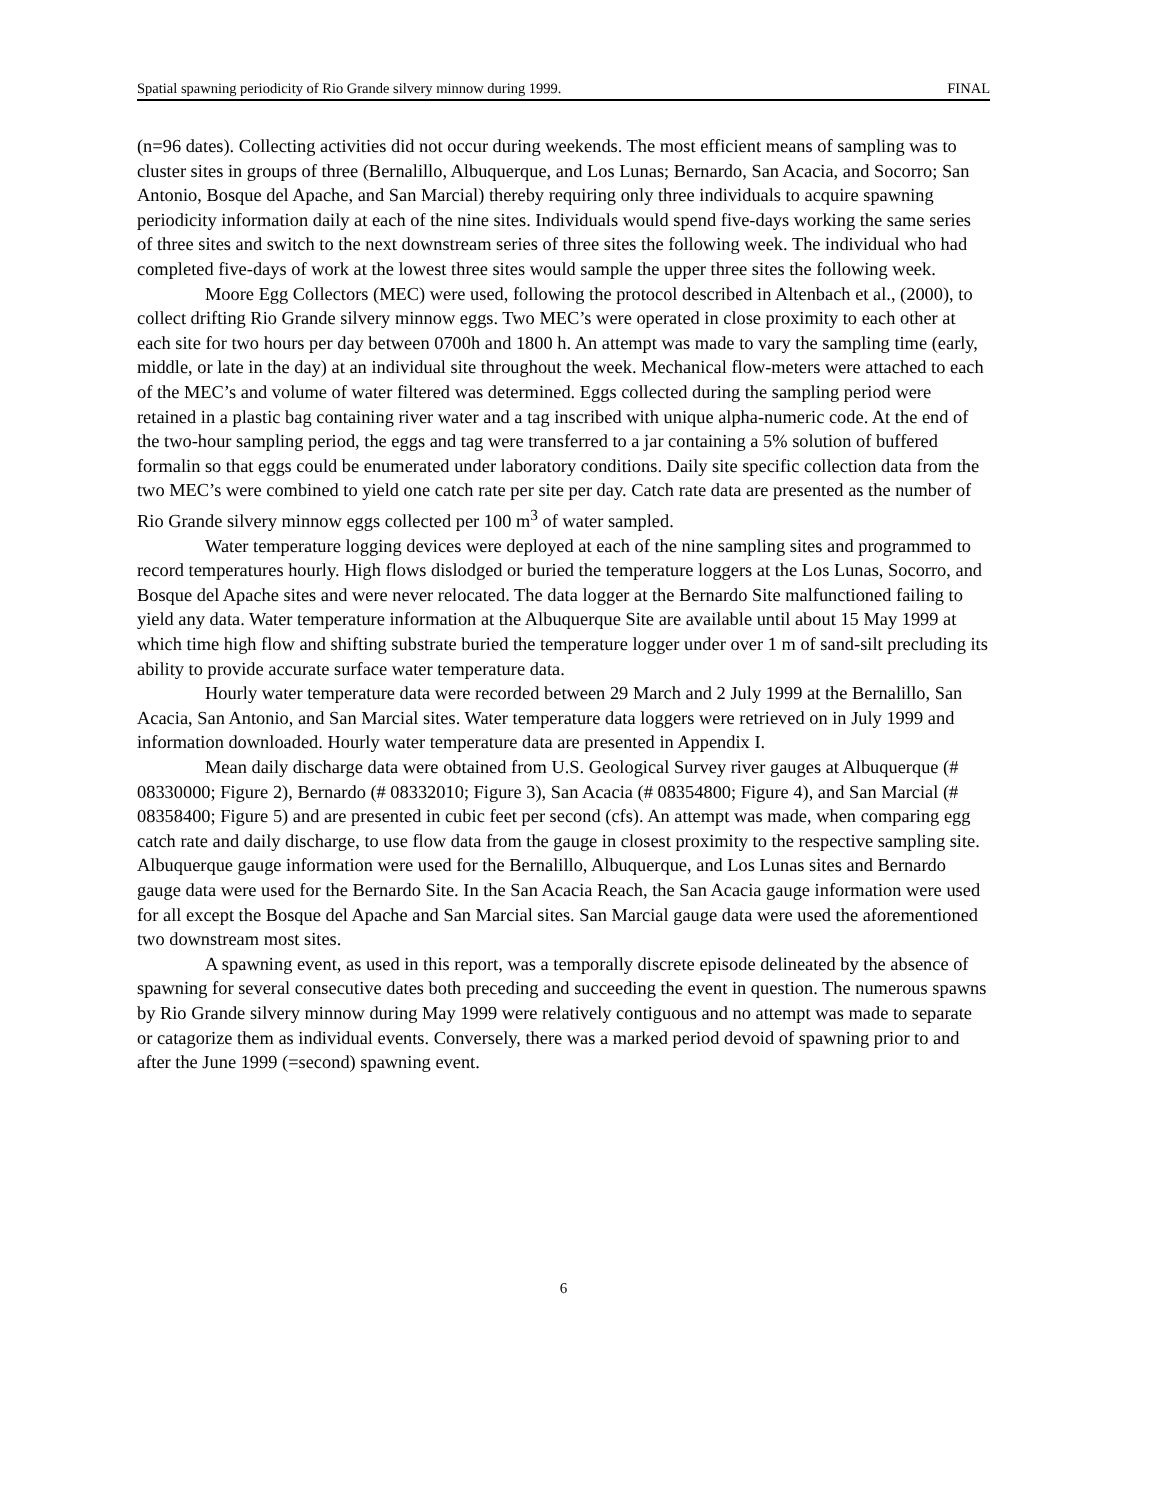Spatial spawning periodicity of Rio Grande silvery minnow during 1999. FINAL
(n=96 dates). Collecting activities did not occur during weekends. The most efficient means of sampling was to cluster sites in groups of three (Bernalillo, Albuquerque, and Los Lunas; Bernardo, San Acacia, and Socorro; San Antonio, Bosque del Apache, and San Marcial) thereby requiring only three individuals to acquire spawning periodicity information daily at each of the nine sites. Individuals would spend five-days working the same series of three sites and switch to the next downstream series of three sites the following week. The individual who had completed five-days of work at the lowest three sites would sample the upper three sites the following week.
Moore Egg Collectors (MEC) were used, following the protocol described in Altenbach et al., (2000), to collect drifting Rio Grande silvery minnow eggs. Two MEC’s were operated in close proximity to each other at each site for two hours per day between 0700h and 1800 h. An attempt was made to vary the sampling time (early, middle, or late in the day) at an individual site throughout the week. Mechanical flow-meters were attached to each of the MEC’s and volume of water filtered was determined. Eggs collected during the sampling period were retained in a plastic bag containing river water and a tag inscribed with unique alpha-numeric code. At the end of the two-hour sampling period, the eggs and tag were transferred to a jar containing a 5% solution of buffered formalin so that eggs could be enumerated under laboratory conditions. Daily site specific collection data from the two MEC’s were combined to yield one catch rate per site per day. Catch rate data are presented as the number of Rio Grande silvery minnow eggs collected per 100 m<sup>3</sup> of water sampled.
Water temperature logging devices were deployed at each of the nine sampling sites and programmed to record temperatures hourly. High flows dislodged or buried the temperature loggers at the Los Lunas, Socorro, and Bosque del Apache sites and were never relocated. The data logger at the Bernardo Site malfunctioned failing to yield any data. Water temperature information at the Albuquerque Site are available until about 15 May 1999 at which time high flow and shifting substrate buried the temperature logger under over 1 m of sand-silt precluding its ability to provide accurate surface water temperature data.
Hourly water temperature data were recorded between 29 March and 2 July 1999 at the Bernalillo, San Acacia, San Antonio, and San Marcial sites. Water temperature data loggers were retrieved on in July 1999 and information downloaded. Hourly water temperature data are presented in Appendix I.
Mean daily discharge data were obtained from U.S. Geological Survey river gauges at Albuquerque (# 08330000; Figure 2), Bernardo (# 08332010; Figure 3), San Acacia (# 08354800; Figure 4), and San Marcial (# 08358400; Figure 5) and are presented in cubic feet per second (cfs). An attempt was made, when comparing egg catch rate and daily discharge, to use flow data from the gauge in closest proximity to the respective sampling site. Albuquerque gauge information were used for the Bernalillo, Albuquerque, and Los Lunas sites and Bernardo gauge data were used for the Bernardo Site. In the San Acacia Reach, the San Acacia gauge information were used for all except the Bosque del Apache and San Marcial sites. San Marcial gauge data were used the aforementioned two downstream most sites.
A spawning event, as used in this report, was a temporally discrete episode delineated by the absence of spawning for several consecutive dates both preceding and succeeding the event in question. The numerous spawns by Rio Grande silvery minnow during May 1999 were relatively contiguous and no attempt was made to separate or catagorize them as individual events. Conversely, there was a marked period devoid of spawning prior to and after the June 1999 (=second) spawning event.
6